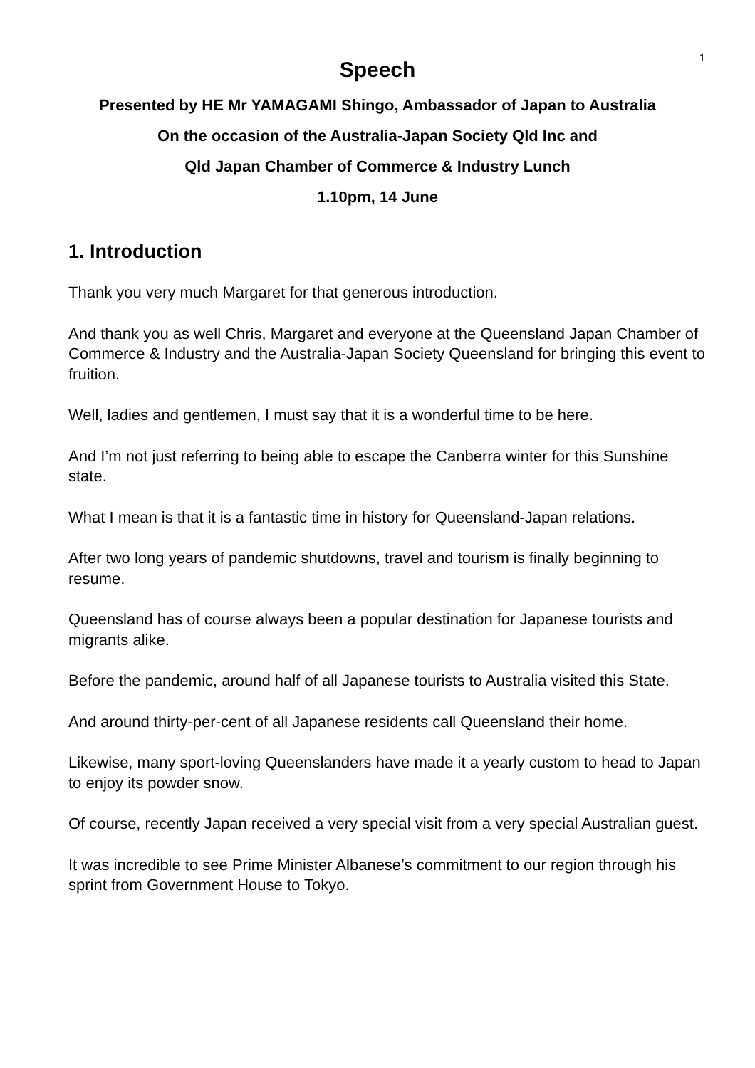1
Speech
Presented by HE Mr YAMAGAMI Shingo, Ambassador of Japan to Australia
On the occasion of the Australia-Japan Society Qld Inc and
Qld Japan Chamber of Commerce & Industry Lunch
1.10pm, 14 June
1. Introduction
Thank you very much Margaret for that generous introduction.
And thank you as well Chris, Margaret and everyone at the Queensland Japan Chamber of Commerce & Industry and the Australia-Japan Society Queensland for bringing this event to fruition.
Well, ladies and gentlemen, I must say that it is a wonderful time to be here.
And I’m not just referring to being able to escape the Canberra winter for this Sunshine state.
What I mean is that it is a fantastic time in history for Queensland-Japan relations.
After two long years of pandemic shutdowns, travel and tourism is finally beginning to resume.
Queensland has of course always been a popular destination for Japanese tourists and migrants alike.
Before the pandemic, around half of all Japanese tourists to Australia visited this State.
And around thirty-per-cent of all Japanese residents call Queensland their home.
Likewise, many sport-loving Queenslanders have made it a yearly custom to head to Japan to enjoy its powder snow.
Of course, recently Japan received a very special visit from a very special Australian guest.
It was incredible to see Prime Minister Albanese’s commitment to our region through his sprint from Government House to Tokyo.